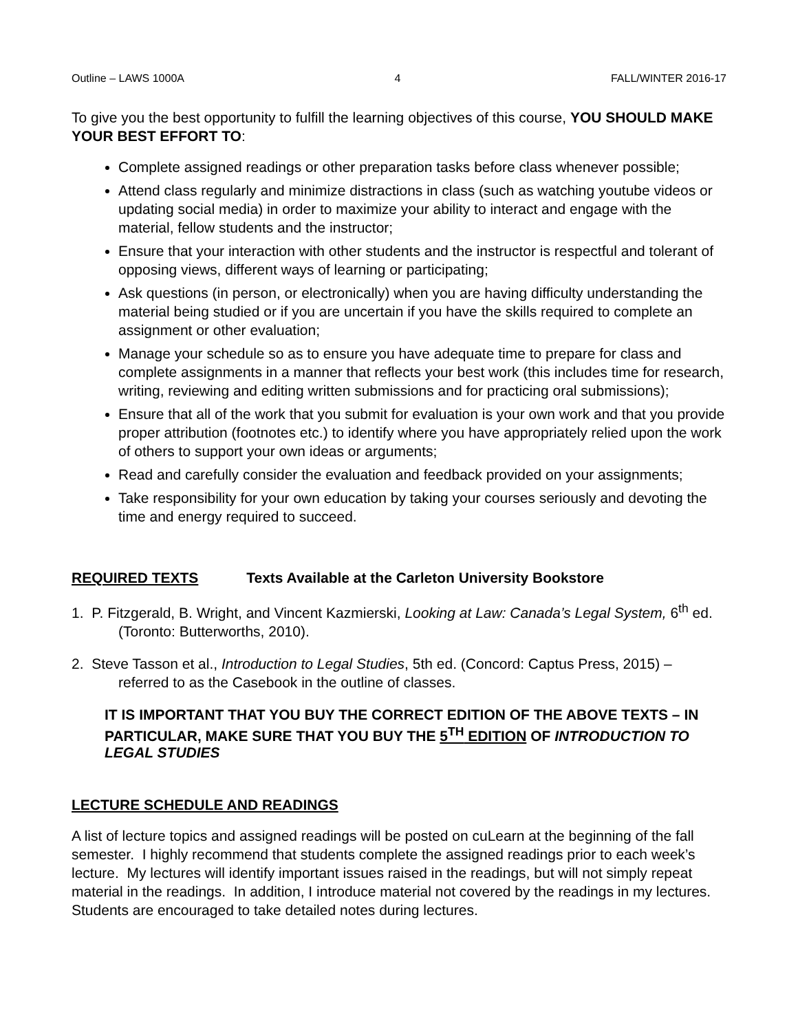Outline – LAWS 1000A 4 FALL/WINTER 2016-17
To give you the best opportunity to fulfill the learning objectives of this course, YOU SHOULD MAKE YOUR BEST EFFORT TO:
Complete assigned readings or other preparation tasks before class whenever possible;
Attend class regularly and minimize distractions in class (such as watching youtube videos or updating social media) in order to maximize your ability to interact and engage with the material, fellow students and the instructor;
Ensure that your interaction with other students and the instructor is respectful and tolerant of opposing views, different ways of learning or participating;
Ask questions (in person, or electronically) when you are having difficulty understanding the material being studied or if you are uncertain if you have the skills required to complete an assignment or other evaluation;
Manage your schedule so as to ensure you have adequate time to prepare for class and complete assignments in a manner that reflects your best work (this includes time for research, writing, reviewing and editing written submissions and for practicing oral submissions);
Ensure that all of the work that you submit for evaluation is your own work and that you provide proper attribution (footnotes etc.) to identify where you have appropriately relied upon the work of others to support your own ideas or arguments;
Read and carefully consider the evaluation and feedback provided on your assignments;
Take responsibility for your own education by taking your courses seriously and devoting the time and energy required to succeed.
REQUIRED TEXTS Texts Available at the Carleton University Bookstore
1. P. Fitzgerald, B. Wright, and Vincent Kazmierski, Looking at Law: Canada’s Legal System, 6<sup>th</sup> ed. (Toronto: Butterworths, 2010).
2. Steve Tasson et al., Introduction to Legal Studies, 5th ed. (Concord: Captus Press, 2015) – referred to as the Casebook in the outline of classes.
IT IS IMPORTANT THAT YOU BUY THE CORRECT EDITION OF THE ABOVE TEXTS – IN PARTICULAR, MAKE SURE THAT YOU BUY THE 5<sup>TH</sup> EDITION OF INTRODUCTION TO LEGAL STUDIES
LECTURE SCHEDULE AND READINGS
A list of lecture topics and assigned readings will be posted on cuLearn at the beginning of the fall semester. I highly recommend that students complete the assigned readings prior to each week’s lecture. My lectures will identify important issues raised in the readings, but will not simply repeat material in the readings. In addition, I introduce material not covered by the readings in my lectures. Students are encouraged to take detailed notes during lectures.